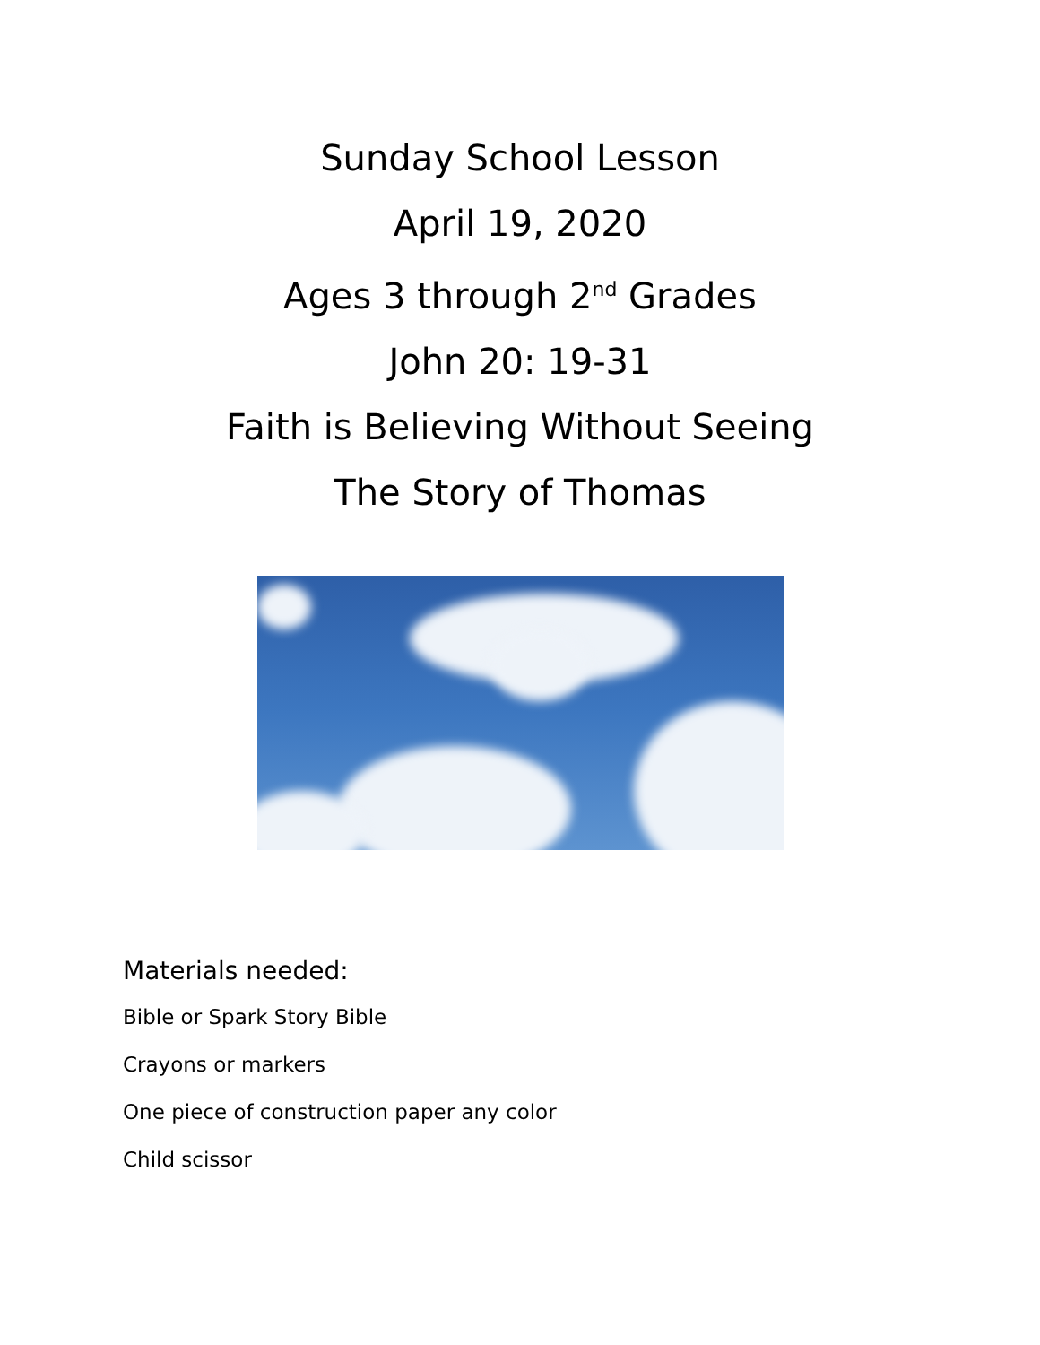Sunday School Lesson
April 19, 2020
Ages 3 through 2<sup>nd</sup> Grades
John 20: 19-31
Faith is Believing Without Seeing
The Story of Thomas
Materials needed:
Bible or Spark Story Bible
Crayons or markers
One piece of construction paper any color
Child scissor